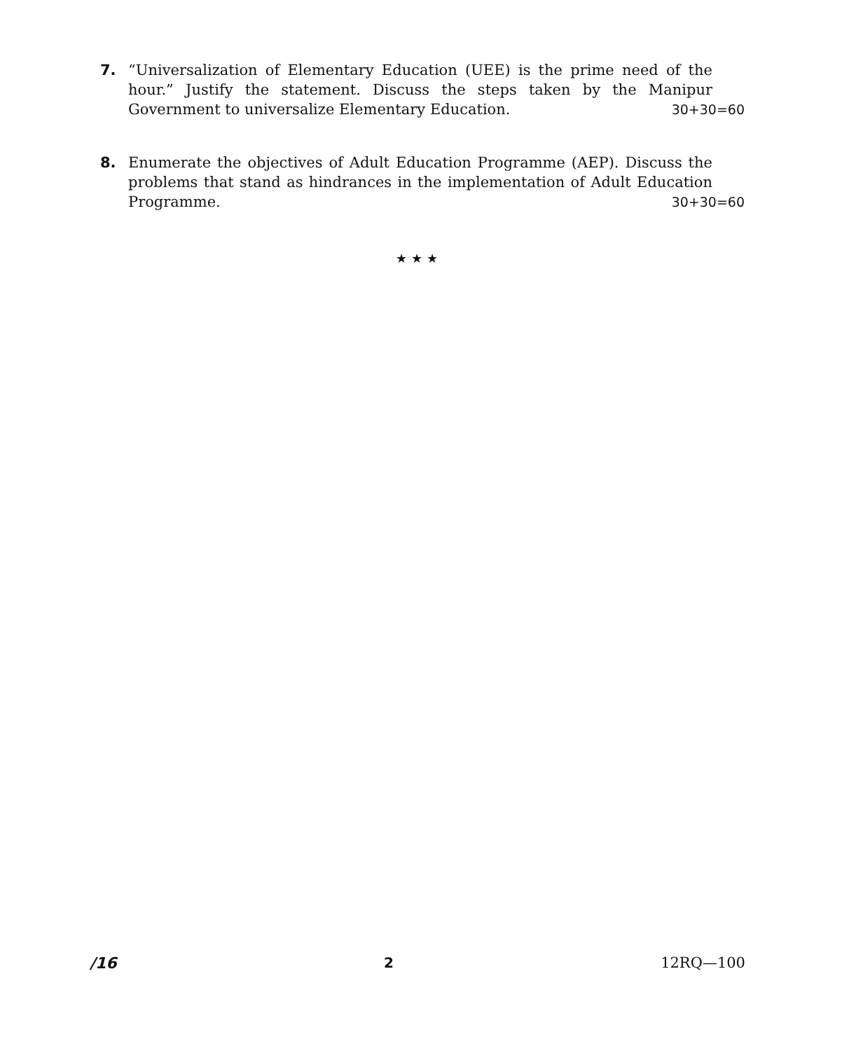7. “Universalization of Elementary Education (UEE) is the prime need of the hour.” Justify the statement. Discuss the steps taken by the Manipur Government to universalize Elementary Education. 30+30=60
8. Enumerate the objectives of Adult Education Programme (AEP). Discuss the problems that stand as hindrances in the implementation of Adult Education Programme. 30+30=60
★ ★ ★
/16 2 12RQ—100